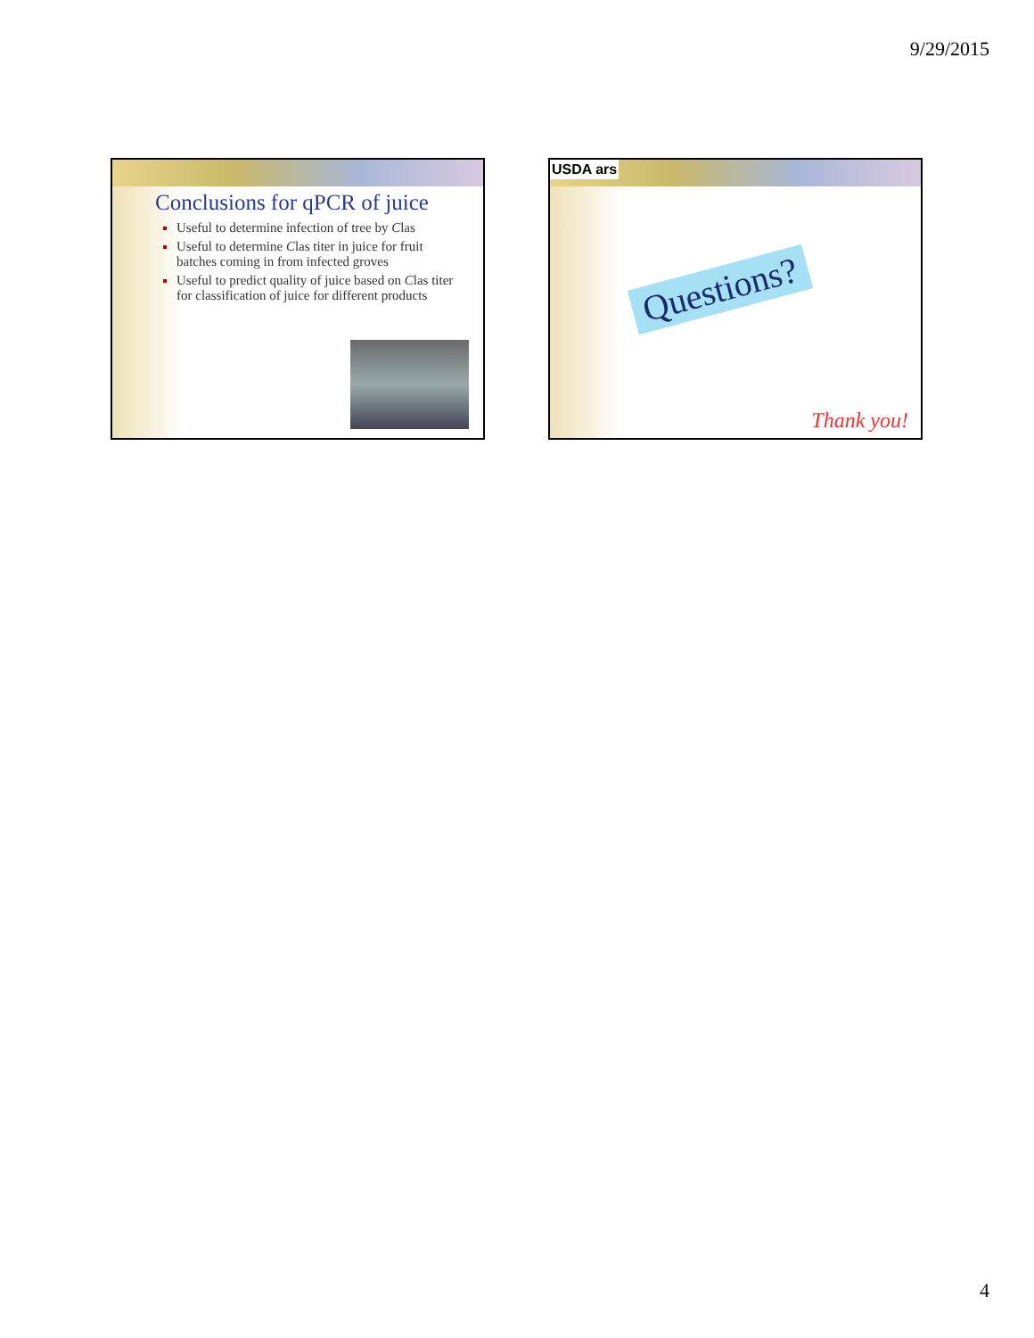9/29/2015
Conclusions for qPCR of juice
Useful to determine infection of tree by Clas
Useful to determine Clas titer in juice for fruit batches coming in from infected groves
Useful to predict quality of juice based on Clas titer for classification of juice for different products
USDA ars
Questions?
Thank you!
4